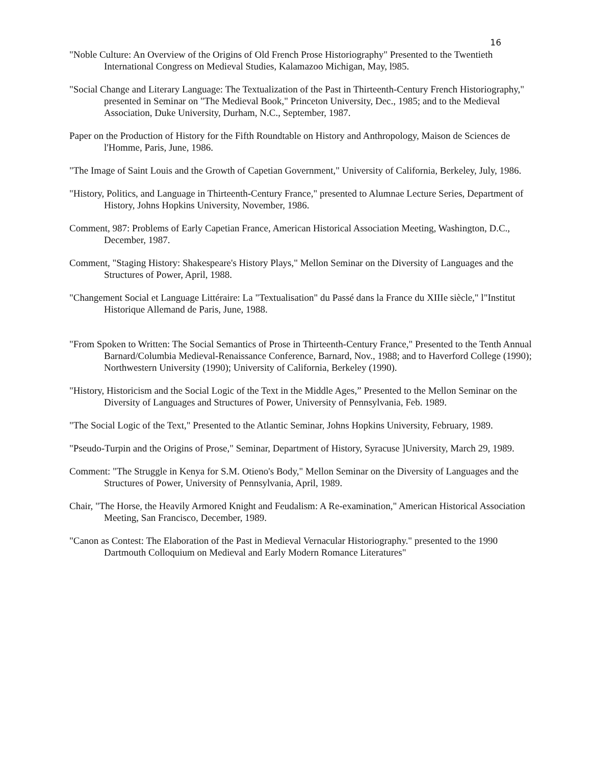16
"Noble Culture: An Overview of the Origins of Old French Prose Historiography" Presented to the Twentieth International Congress on Medieval Studies, Kalamazoo Michigan, May, l985.
"Social Change and Literary Language: The Textualization of the Past in Thirteenth-Century French Historiography," presented in Seminar on "The Medieval Book," Princeton University, Dec., 1985; and to the Medieval Association, Duke University, Durham, N.C., September, 1987.
Paper on the Production of History for the Fifth Roundtable on History and Anthropology, Maison de Sciences de l'Homme, Paris, June, 1986.
"The Image of Saint Louis and the Growth of Capetian Government," University of California, Berkeley, July, 1986.
"History, Politics, and Language in Thirteenth-Century France," presented to Alumnae Lecture Series, Department of History, Johns Hopkins University, November, 1986.
Comment, 987: Problems of Early Capetian France, American Historical Association Meeting, Washington, D.C., December, 1987.
Comment, "Staging History: Shakespeare's History Plays," Mellon Seminar on the Diversity of Languages and the Structures of Power, April, 1988.
"Changement Social et Language Littéraire: La "Textualisation" du Passé dans la France du XIIIe siècle," l"Institut Historique Allemand de Paris, June, 1988.
"From Spoken to Written: The Social Semantics of Prose in Thirteenth-Century France," Presented to the Tenth Annual Barnard/Columbia Medieval-Renaissance Conference, Barnard, Nov., 1988; and to Haverford College (1990); Northwestern University (1990); University of California, Berkeley (1990).
"History, Historicism and the Social Logic of the Text in the Middle Ages,” Presented to the Mellon Seminar on the Diversity of Languages and Structures of Power, University of Pennsylvania, Feb. 1989.
"The Social Logic of the Text," Presented to the Atlantic Seminar, Johns Hopkins University, February, 1989.
"Pseudo-Turpin and the Origins of Prose," Seminar, Department of History, Syracuse ]University, March 29, 1989.
Comment: "The Struggle in Kenya for S.M. Otieno's Body," Mellon Seminar on the Diversity of Languages and the Structures of Power, University of Pennsylvania, April, 1989.
Chair, "The Horse, the Heavily Armored Knight and Feudalism: A Re-examination," American Historical Association Meeting, San Francisco, December, 1989.
"Canon as Contest: The Elaboration of the Past in Medieval Vernacular Historiography." presented to the 1990 Dartmouth Colloquium on Medieval and Early Modern Romance Literatures"